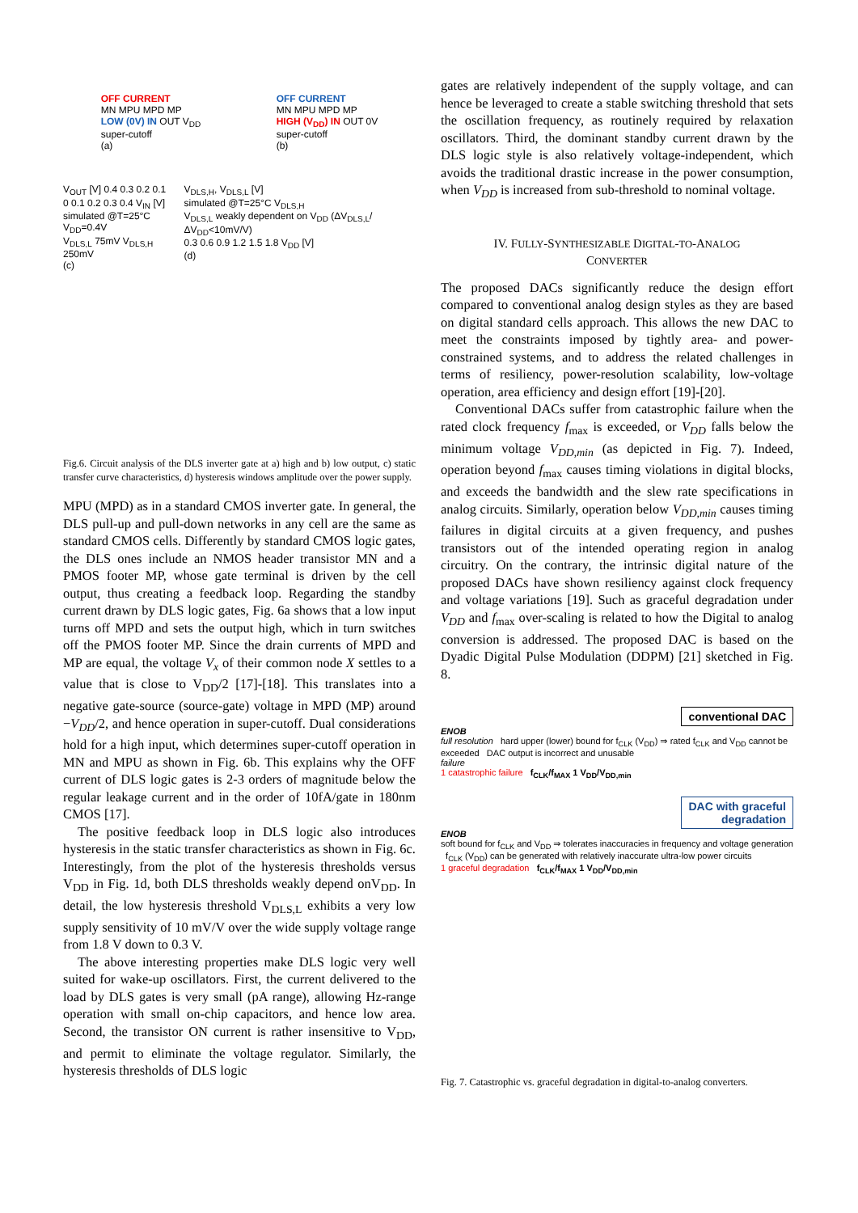OFF CURRENT
MN MPU MPD MP
LOW (0V) IN OUT V<sub>DD</sub>
super-cutoff
(a)
OFF CURRENT
MN MPU MPD MP
HIGH (V<sub>DD</sub>) IN OUT 0V
super-cutoff
(b)
V<sub>OUT</sub> [V] 0.4 0.3 0.2 0.1
0 0.1 0.2 0.3 0.4 V<sub>IN</sub> [V]
simulated @T=25°C V<sub>DD</sub>=0.4V
V<sub>DLS,L</sub> 75mV V<sub>DLS,H</sub> 250mV
(c)
V<sub>DLS,H</sub>, V<sub>DLS,L</sub> [V]
simulated @T=25°C V<sub>DLS,H</sub>
V<sub>DLS,L</sub> weakly dependent on V<sub>DD</sub> (ΔV<sub>DLS,L</sub>/ΔV<sub>DD</sub><10mV/V)
0.3 0.6 0.9 1.2 1.5 1.8 V<sub>DD</sub> [V]
(d)
Fig.6. Circuit analysis of the DLS inverter gate at a) high and b) low output, c) static transfer curve characteristics, d) hysteresis windows amplitude over the power supply.
MPU (MPD) as in a standard CMOS inverter gate. In general, the DLS pull-up and pull-down networks in any cell are the same as standard CMOS cells. Differently by standard CMOS logic gates, the DLS ones include an NMOS header transistor MN and a PMOS footer MP, whose gate terminal is driven by the cell output, thus creating a feedback loop. Regarding the standby current drawn by DLS logic gates, Fig. 6a shows that a low input turns off MPD and sets the output high, which in turn switches off the PMOS footer MP. Since the drain currents of MPD and MP are equal, the voltage V<sub>x</sub> of their common node X settles to a value that is close to V<sub>DD</sub>/2 [17]-[18]. This translates into a negative gate-source (source-gate) voltage in MPD (MP) around −V<sub>DD</sub>/2, and hence operation in super-cutoff. Dual considerations hold for a high input, which determines super-cutoff operation in MN and MPU as shown in Fig. 6b. This explains why the OFF current of DLS logic gates is 2-3 orders of magnitude below the regular leakage current and in the order of 10fA/gate in 180nm CMOS [17].
The positive feedback loop in DLS logic also introduces hysteresis in the static transfer characteristics as shown in Fig. 6c. Interestingly, from the plot of the hysteresis thresholds versus V<sub>DD</sub> in Fig. 1d, both DLS thresholds weakly depend onV<sub>DD</sub>. In detail, the low hysteresis threshold V<sub>DLS,L</sub> exhibits a very low supply sensitivity of 10 mV/V over the wide supply voltage range from 1.8 V down to 0.3 V.
The above interesting properties make DLS logic very well suited for wake-up oscillators. First, the current delivered to the load by DLS gates is very small (pA range), allowing Hz-range operation with small on-chip capacitors, and hence low area. Second, the transistor ON current is rather insensitive to V<sub>DD</sub>, and permit to eliminate the voltage regulator. Similarly, the hysteresis thresholds of DLS logic
gates are relatively independent of the supply voltage, and can hence be leveraged to create a stable switching threshold that sets the oscillation frequency, as routinely required by relaxation oscillators. Third, the dominant standby current drawn by the DLS logic style is also relatively voltage-independent, which avoids the traditional drastic increase in the power consumption, when V<sub>DD</sub> is increased from sub-threshold to nominal voltage.
IV. FULLY-SYNTHESIZABLE DIGITAL-TO-ANALOG
CONVERTER
The proposed DACs significantly reduce the design effort compared to conventional analog design styles as they are based on digital standard cells approach. This allows the new DAC to meet the constraints imposed by tightly area- and power-constrained systems, and to address the related challenges in terms of resiliency, power-resolution scalability, low-voltage operation, area efficiency and design effort [19]-[20].
Conventional DACs suffer from catastrophic failure when the rated clock frequency f<sub>max</sub> is exceeded, or V<sub>DD</sub> falls below the minimum voltage V<sub>DD,min</sub> (as depicted in Fig. 7). Indeed, operation beyond f<sub>max</sub> causes timing violations in digital blocks, and exceeds the bandwidth and the slew rate specifications in analog circuits. Similarly, operation below V<sub>DD,min</sub> causes timing failures in digital circuits at a given frequency, and pushes transistors out of the intended operating region in analog circuitry. On the contrary, the intrinsic digital nature of the proposed DACs have shown resiliency against clock frequency and voltage variations [19]. Such as graceful degradation under V<sub>DD</sub> and f<sub>max</sub> over-scaling is related to how the Digital to analog conversion is addressed. The proposed DAC is based on the Dyadic Digital Pulse Modulation (DDPM) [21] sketched in Fig. 8.
conventional DAC
ENOB
full resolution hard upper (lower) bound for f<sub>CLK</sub> (V<sub>DD</sub>) ⇒ rated f<sub>CLK</sub> and V<sub>DD</sub> cannot be exceeded DAC output is incorrect and unusable
failure
1 catastrophic failure f<sub>CLK</sub>/f<sub>MAX</sub> 1 V<sub>DD</sub>/V<sub>DD,min</sub>
DAC with graceful
degradation
ENOB
soft bound for f<sub>CLK</sub> and V<sub>DD</sub> ⇒ tolerates inaccuracies in frequency and voltage generation f<sub>CLK</sub> (V<sub>DD</sub>) can be generated with relatively inaccurate ultra-low power circuits
1 graceful degradation f<sub>CLK</sub>/f<sub>MAX</sub> 1 V<sub>DD</sub>/V<sub>DD,min</sub>
Fig. 7. Catastrophic vs. graceful degradation in digital-to-analog converters.